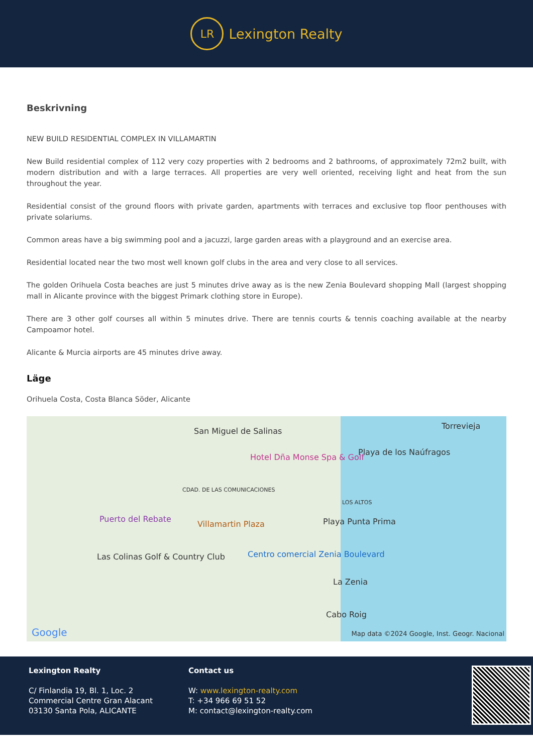LR
Lexington Realty
Beskrivning
NEW BUILD RESIDENTIAL COMPLEX IN VILLAMARTIN
New Build residential complex of 112 very cozy properties with 2 bedrooms and 2 bathrooms, of approximately 72m2 built, with modern distribution and with a large terraces. All properties are very well oriented, receiving light and heat from the sun throughout the year.
Residential consist of the ground floors with private garden, apartments with terraces and exclusive top floor penthouses with private solariums.
Common areas have a big swimming pool and a jacuzzi, large garden areas with a playground and an exercise area.
Residential located near the two most well known golf clubs in the area and very close to all services.
The golden Orihuela Costa beaches are just 5 minutes drive away as is the new Zenia Boulevard shopping Mall (largest shopping mall in Alicante province with the biggest Primark clothing store in Europe).
There are 3 other golf courses all within 5 minutes drive. There are tennis courts & tennis coaching available at the nearby Campoamor hotel.
Alicante & Murcia airports are 45 minutes drive away.
Läge
Orihuela Costa, Costa Blanca Söder, Alicante
San Miguel de Salinas
Torrevieja
Playa de los Naúfragos
Hotel Dña Monse Spa & Golf
CDAD. DE LAS COMUNICACIONES
LOS ALTOS
Puerto del Rebate
Villamartin Plaza Playa Punta Prima
Las Colinas Golf & Country Club Centro comercial Zenia Boulevard
La Zenia
Cabo Roig
Google Map data ©2024 Google, Inst. Geogr. Nacional
Lexington Realty
C/ Finlandia 19, Bl. 1, Loc. 2
Commercial Centre Gran Alacant
03130 Santa Pola, ALICANTE
Contact us
W: www.lexington-realty.com
T: +34 966 69 51 52
M: contact@lexington-realty.com